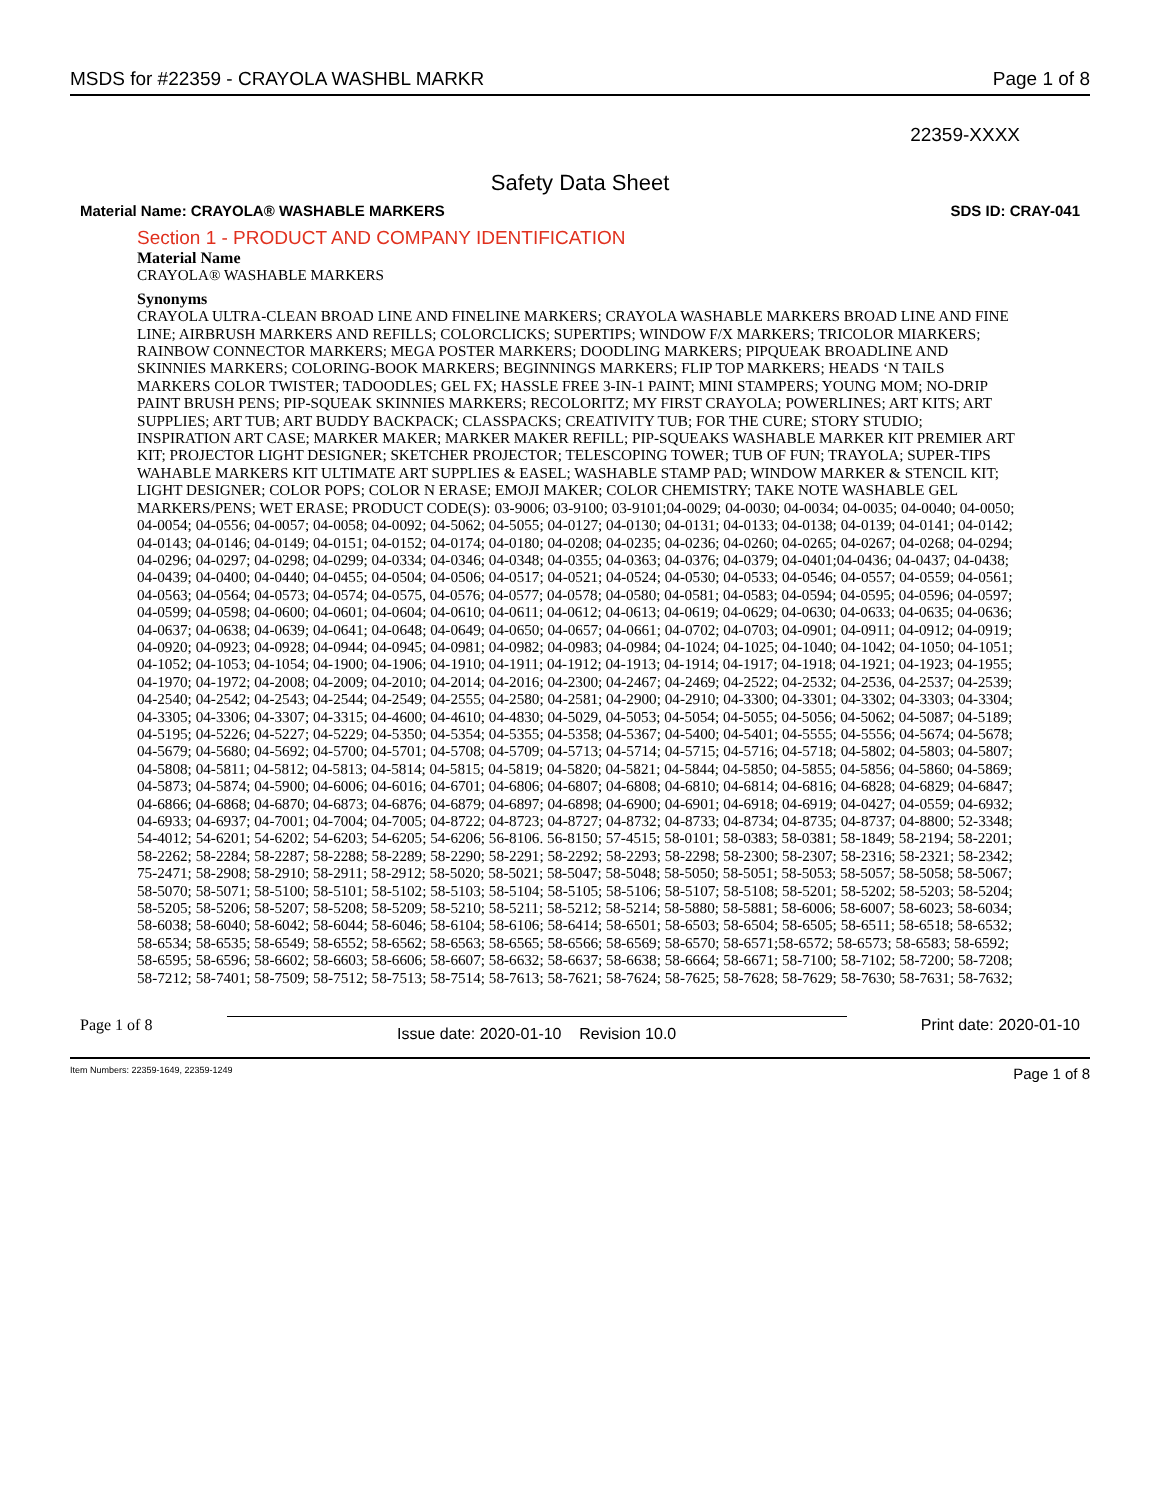MSDS for #22359 - CRAYOLA WASHBL MARKR Page 1 of 8
22359-XXXX
Safety Data Sheet
Material Name: CRAYOLA® WASHABLE MARKERS SDS ID: CRAY-041
Section 1 - PRODUCT AND COMPANY IDENTIFICATION
Material Name
CRAYOLA® WASHABLE MARKERS
Synonyms
CRAYOLA ULTRA-CLEAN BROAD LINE AND FINELINE MARKERS; CRAYOLA WASHABLE MARKERS BROAD LINE AND FINE LINE; AIRBRUSH MARKERS AND REFILLS; COLORCLICKS; SUPERTIPS; WINDOW F/X MARKERS; TRICOLOR MIARKERS; RAINBOW CONNECTOR MARKERS; MEGA POSTER MARKERS; DOODLING MARKERS; PIPQUEAK BROADLINE AND SKINNIES MARKERS; COLORING-BOOK MARKERS; BEGINNINGS MARKERS; FLIP TOP MARKERS; HEADS ‘N TAILS MARKERS COLOR TWISTER; TADOODLES; GEL FX; HASSLE FREE 3-IN-1 PAINT; MINI STAMPERS; YOUNG MOM; NO-DRIP PAINT BRUSH PENS; PIP-SQUEAK SKINNIES MARKERS; RECOLORITZ; MY FIRST CRAYOLA; POWERLINES; ART KITS; ART SUPPLIES; ART TUB; ART BUDDY BACKPACK; CLASSPACKS; CREATIVITY TUB; FOR THE CURE; STORY STUDIO; INSPIRATION ART CASE; MARKER MAKER; MARKER MAKER REFILL; PIP-SQUEAKS WASHABLE MARKER KIT PREMIER ART KIT; PROJECTOR LIGHT DESIGNER; SKETCHER PROJECTOR; TELESCOPING TOWER; TUB OF FUN; TRAYOLA; SUPER-TIPS WAHABLE MARKERS KIT ULTIMATE ART SUPPLIES & EASEL; WASHABLE STAMP PAD; WINDOW MARKER & STENCIL KIT; LIGHT DESIGNER; COLOR POPS; COLOR N ERASE; EMOJI MAKER; COLOR CHEMISTRY; TAKE NOTE WASHABLE GEL MARKERS/PENS; WET ERASE; PRODUCT CODE(S): 03-9006; 03-9100; 03-9101;04-0029; 04-0030; 04-0034; 04-0035; 04-0040; 04-0050; 04-0054; 04-0556; 04-0057; 04-0058; 04-0092; 04-5062; 04-5055; 04-0127; 04-0130; 04-0131; 04-0133; 04-0138; 04-0139; 04-0141; 04-0142; 04-0143; 04-0146; 04-0149; 04-0151; 04-0152; 04-0174; 04-0180; 04-0208; 04-0235; 04-0236; 04-0260; 04-0265; 04-0267; 04-0268; 04-0294; 04-0296; 04-0297; 04-0298; 04-0299; 04-0334; 04-0346; 04-0348; 04-0355; 04-0363; 04-0376; 04-0379; 04-0401;04-0436; 04-0437; 04-0438; 04-0439; 04-0400; 04-0440; 04-0455; 04-0504; 04-0506; 04-0517; 04-0521; 04-0524; 04-0530; 04-0533; 04-0546; 04-0557; 04-0559; 04-0561; 04-0563; 04-0564; 04-0573; 04-0574; 04-0575, 04-0576; 04-0577; 04-0578; 04-0580; 04-0581; 04-0583; 04-0594; 04-0595; 04-0596; 04-0597; 04-0599; 04-0598; 04-0600; 04-0601; 04-0604; 04-0610; 04-0611; 04-0612; 04-0613; 04-0619; 04-0629; 04-0630; 04-0633; 04-0635; 04-0636; 04-0637; 04-0638; 04-0639; 04-0641; 04-0648; 04-0649; 04-0650; 04-0657; 04-0661; 04-0702; 04-0703; 04-0901; 04-0911; 04-0912; 04-0919; 04-0920; 04-0923; 04-0928; 04-0944; 04-0945; 04-0981; 04-0982; 04-0983; 04-0984; 04-1024; 04-1025; 04-1040; 04-1042; 04-1050; 04-1051; 04-1052; 04-1053; 04-1054; 04-1900; 04-1906; 04-1910; 04-1911; 04-1912; 04-1913; 04-1914; 04-1917; 04-1918; 04-1921; 04-1923; 04-1955; 04-1970; 04-1972; 04-2008; 04-2009; 04-2010; 04-2014; 04-2016; 04-2300; 04-2467; 04-2469; 04-2522; 04-2532; 04-2536, 04-2537; 04-2539; 04-2540; 04-2542; 04-2543; 04-2544; 04-2549; 04-2555; 04-2580; 04-2581; 04-2900; 04-2910; 04-3300; 04-3301; 04-3302; 04-3303; 04-3304; 04-3305; 04-3306; 04-3307; 04-3315; 04-4600; 04-4610; 04-4830; 04-5029, 04-5053; 04-5054; 04-5055; 04-5056; 04-5062; 04-5087; 04-5189; 04-5195; 04-5226; 04-5227; 04-5229; 04-5350; 04-5354; 04-5355; 04-5358; 04-5367; 04-5400; 04-5401; 04-5555; 04-5556; 04-5674; 04-5678; 04-5679; 04-5680; 04-5692; 04-5700; 04-5701; 04-5708; 04-5709; 04-5713; 04-5714; 04-5715; 04-5716; 04-5718; 04-5802; 04-5803; 04-5807; 04-5808; 04-5811; 04-5812; 04-5813; 04-5814; 04-5815; 04-5819; 04-5820; 04-5821; 04-5844; 04-5850; 04-5855; 04-5856; 04-5860; 04-5869; 04-5873; 04-5874; 04-5900; 04-6006; 04-6016; 04-6701; 04-6806; 04-6807; 04-6808; 04-6810; 04-6814; 04-6816; 04-6828; 04-6829; 04-6847; 04-6866; 04-6868; 04-6870; 04-6873; 04-6876; 04-6879; 04-6897; 04-6898; 04-6900; 04-6901; 04-6918; 04-6919; 04-0427; 04-0559; 04-6932; 04-6933; 04-6937; 04-7001; 04-7004; 04-7005; 04-8722; 04-8723; 04-8727; 04-8732; 04-8733; 04-8734; 04-8735; 04-8737; 04-8800; 52-3348; 54-4012; 54-6201; 54-6202; 54-6203; 54-6205; 54-6206; 56-8106. 56-8150; 57-4515; 58-0101; 58-0383; 58-0381; 58-1849; 58-2194; 58-2201; 58-2262; 58-2284; 58-2287; 58-2288; 58-2289; 58-2290; 58-2291; 58-2292; 58-2293; 58-2298; 58-2300; 58-2307; 58-2316; 58-2321; 58-2342; 75-2471; 58-2908; 58-2910; 58-2911; 58-2912; 58-5020; 58-5021; 58-5047; 58-5048; 58-5050; 58-5051; 58-5053; 58-5057; 58-5058; 58-5067; 58-5070; 58-5071; 58-5100; 58-5101; 58-5102; 58-5103; 58-5104; 58-5105; 58-5106; 58-5107; 58-5108; 58-5201; 58-5202; 58-5203; 58-5204; 58-5205; 58-5206; 58-5207; 58-5208; 58-5209; 58-5210; 58-5211; 58-5212; 58-5214; 58-5880; 58-5881; 58-6006; 58-6007; 58-6023; 58-6034; 58-6038; 58-6040; 58-6042; 58-6044; 58-6046; 58-6104; 58-6106; 58-6414; 58-6501; 58-6503; 58-6504; 58-6505; 58-6511; 58-6518; 58-6532; 58-6534; 58-6535; 58-6549; 58-6552; 58-6562; 58-6563; 58-6565; 58-6566; 58-6569; 58-6570; 58-6571;58-6572; 58-6573; 58-6583; 58-6592; 58-6595; 58-6596; 58-6602; 58-6603; 58-6606; 58-6607; 58-6632; 58-6637; 58-6638; 58-6664; 58-6671; 58-7100; 58-7102; 58-7200; 58-7208; 58-7212; 58-7401; 58-7509; 58-7512; 58-7513; 58-7514; 58-7613; 58-7621; 58-7624; 58-7625; 58-7628; 58-7629; 58-7630; 58-7631; 58-7632;
Page 1 of 8 Issue date: 2020-01-10 Revision 10.0 Print date: 2020-01-10
Item Numbers: 22359-1649, 22359-1249 Page 1 of 8